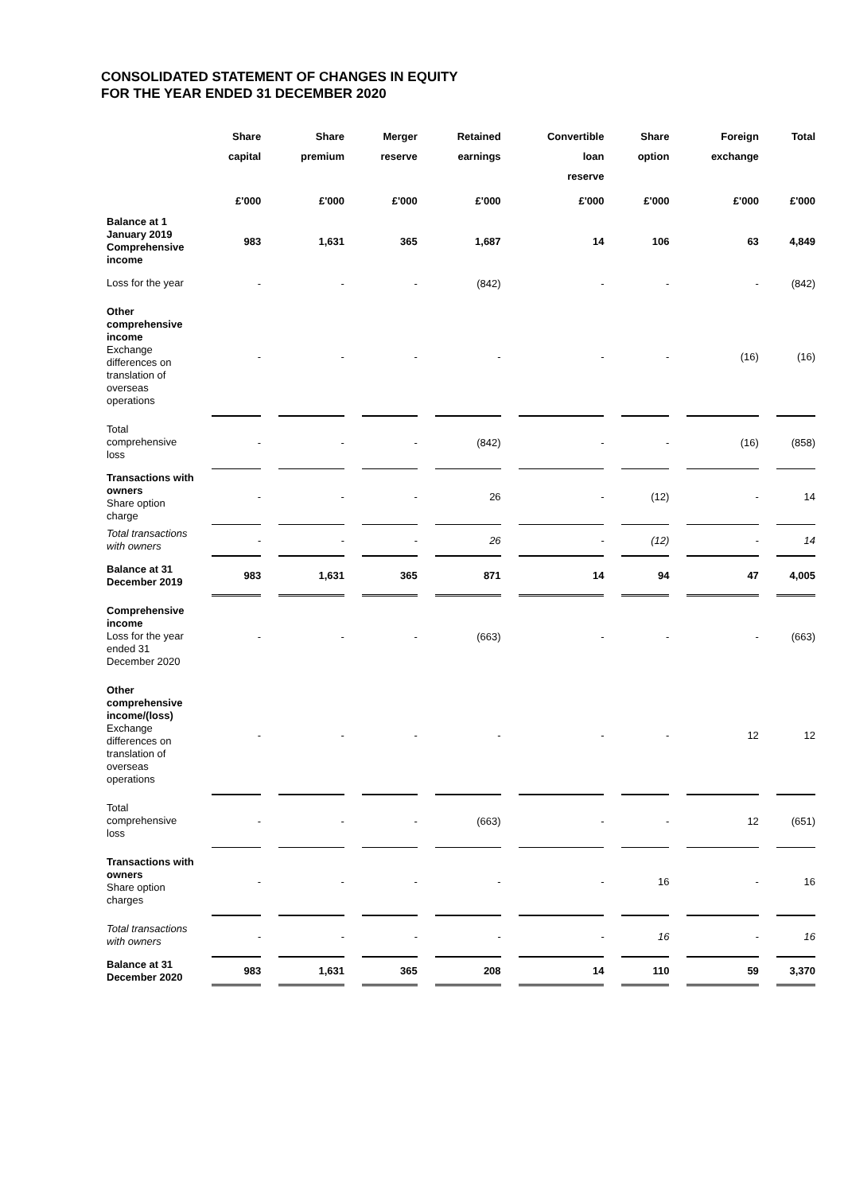CONSOLIDATED STATEMENT OF CHANGES IN EQUITY
FOR THE YEAR ENDED 31 DECEMBER 2020
| | Share capital | Share premium | Merger reserve | Retained earnings | Convertible loan reserve | Share option | Foreign exchange | Total |
| --- | --- | --- | --- | --- | --- | --- | --- | --- |
| | £'000 | £'000 | £'000 | £'000 | £'000 | £'000 | £'000 | £'000 |
| Balance at 1 January 2019 Comprehensive income | 983 | 1,631 | 365 | 1,687 | 14 | 106 | 63 | 4,849 |
| Loss for the year | - | - | - | (842) | - | - | - | (842) |
| Other comprehensive income Exchange differences on translation of overseas operations | - | - | - | - | - | - | (16) | (16) |
| Total comprehensive loss | - | - | - | (842) | - | - | (16) | (858) |
| Transactions with owners Share option charge | - | - | - | 26 | - | (12) | - | 14 |
| Total transactions with owners | - | - | - | 26 | - | (12) | - | 14 |
| Balance at 31 December 2019 | 983 | 1,631 | 365 | 871 | 14 | 94 | 47 | 4,005 |
| Comprehensive income Loss for the year ended 31 December 2020 | - | - | - | (663) | - | - | - | (663) |
| Other comprehensive income/(loss) Exchange differences on translation of overseas operations | - | - | - | - | - | - | 12 | 12 |
| Total comprehensive loss | - | - | - | (663) | - | - | 12 | (651) |
| Transactions with owners Share option charges | - | - | - | - | - | 16 | - | 16 |
| Total transactions with owners | - | - | - | - | - | 16 | - | 16 |
| Balance at 31 December 2020 | 983 | 1,631 | 365 | 208 | 14 | 110 | 59 | 3,370 |